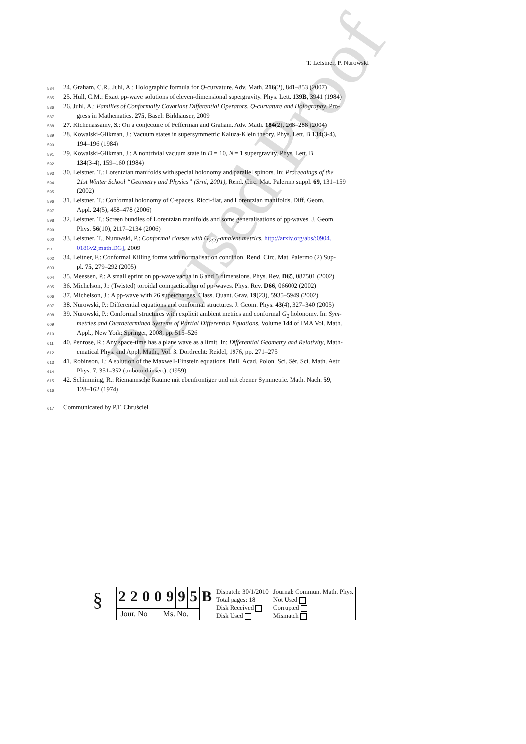Revised Proof
T. Leistner, P. Nurowski
584 24. Graham, C.R., Juhl, A.: Holographic formula for Q-curvature. Adv. Math. 216(2), 841–853 (2007)
585 25. Hull, C.M.: Exact pp-wave solutions of eleven-dimensional supergravity. Phys. Lett. 139B, 3941 (1984)
586 26. Juhl, A.: Families of Conformally Covariant Differential Operators, Q-curvature and Holography. Pro-
587 gress in Mathematics. 275, Basel: Birkhäuser, 2009
588 27. Kichenassamy, S.: On a conjecture of Fefferman and Graham. Adv. Math. 184(2), 268–288 (2004)
589 28. Kowalski-Glikman, J.: Vacuum states in supersymmetric Kaluza-Klein theory. Phys. Lett. B 134(3-4),
590 194–196 (1984)
591 29. Kowalski-Glikman, J.: A nontrivial vacuum state in D = 10, N = 1 supergravity. Phys. Lett. B
592 134(3-4), 159–160 (1984)
593 30. Leistner, T.: Lorentzian manifolds with special holonomy and parallel spinors. In: Proceedings of the
594 21st Winter School “Geometry and Physics” (Srni, 2001), Rend. Circ. Mat. Palermo suppl. 69, 131–159
595 (2002)
596 31. Leistner, T.: Conformal holonomy of C-spaces, Ricci-flat, and Lorentzian manifolds. Diff. Geom.
597 Appl. 24(5), 458–478 (2006)
598 32. Leistner, T.: Screen bundles of Lorentzian manifolds and some generalisations of pp-waves. J. Geom.
599 Phys. 56(10), 2117–2134 (2006)
600 33. Leistner, T., Nurowski, P.: Conformal classes with G<sub>2(2)</sub>-ambient metrics. http://arxiv.org/abs/:0904.
601 0186v2[math.DG], 2009
602 34. Leitner, F.: Conformal Killing forms with normalisation condition. Rend. Circ. Mat. Palermo (2) Sup-
603 pl. 75, 279–292 (2005)
604 35. Meessen, P.: A small eprint on pp-wave vacua in 6 and 5 dimensions. Phys. Rev. D65, 087501 (2002)
605 36. Michelson, J.: (Twisted) toroidal compactication of pp-waves. Phys. Rev. D66, 066002 (2002)
606 37. Michelson, J.: A pp-wave with 26 supercharges. Class. Quant. Grav. 19(23), 5935–5949 (2002)
607 38. Nurowski, P.: Differential equations and conformal structures. J. Geom. Phys. 43(4), 327–340 (2005)
608 39. Nurowski, P.: Conformal structures with explicit ambient metrics and conformal G<sub>2</sub> holonomy. In: Sym-
609 metries and Overdetermined Systems of Partial Differential Equations. Volume 144 of IMA Vol. Math.
610 Appl., New York: Springer, 2008, pp. 515–526
611 40. Penrose, R.: Any space-time has a plane wave as a limit. In: Differential Geometry and Relativity, Math-
612 ematical Phys. and Appl. Math., Vol. 3. Dordrecht: Reidel, 1976, pp. 271–275
613 41. Robinson, I.: A solution of the Maxwell-Einstein equations. Bull. Acad. Polon. Sci. Sér. Sci. Math. Astr.
614 Phys. 7, 351–352 (unbound insert), (1959)
615 42. Schimming, R.: Riemannsche Räume mit ebenfrontiger und mit ebener Symmetrie. Math. Nach. 59,
616 128–162 (1974)
617 Communicated by P.T. Chruściel
| § | 2 | 2 | 0 | 0 | 9 | 9 | 5 | B | Dispatch: 30/1/2010 Total pages: 18 Disk Received Disk Used | Journal: Commun. Math. Phys. Not Used Corrupted Mismatch |
| | Jour. No | | | Ms. No. | | | | | | |